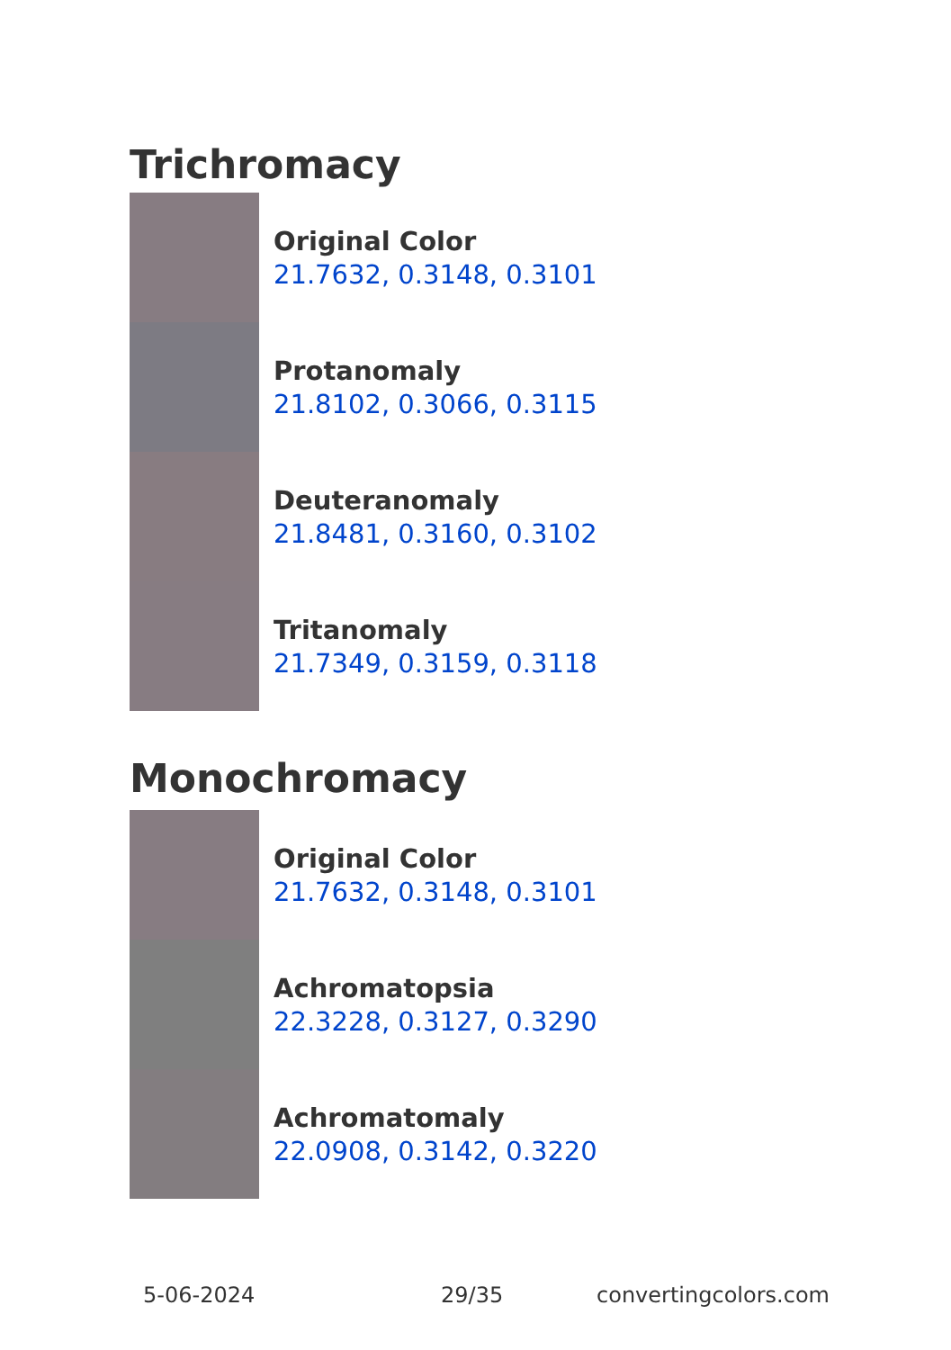Trichromacy
Original Color
21.7632, 0.3148, 0.3101
Protanomaly
21.8102, 0.3066, 0.3115
Deuteranomaly
21.8481, 0.3160, 0.3102
Tritanomaly
21.7349, 0.3159, 0.3118
Monochromacy
Original Color
21.7632, 0.3148, 0.3101
Achromatopsia
22.3228, 0.3127, 0.3290
Achromatomaly
22.0908, 0.3142, 0.3220
5-06-2024 29/35 convertingcolors.com